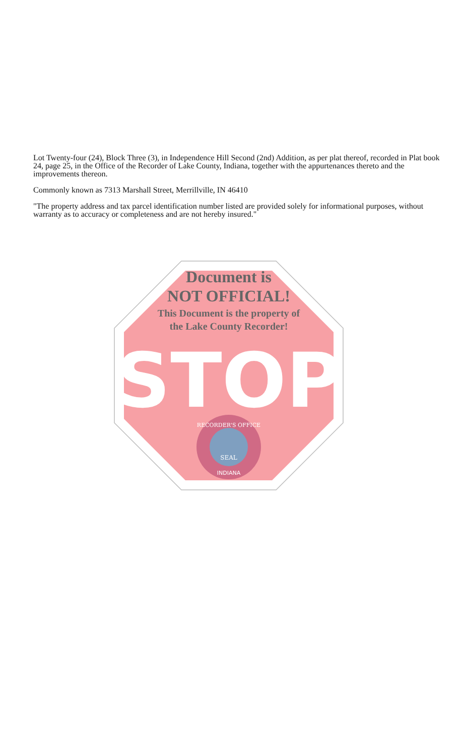Lot Twenty-four (24), Block Three (3), in Independence Hill Second (2nd) Addition, as per plat thereof, recorded in Plat book 24, page 25, in the Office of the Recorder of Lake County, Indiana, together with the appurtenances thereto and the improvements thereon.
Commonly known as 7313 Marshall Street, Merrillville, IN 46410
"The property address and tax parcel identification number listed are provided solely for informational purposes, without warranty as to accuracy or completeness and are not hereby insured."
STOP
SEAL
INDIANA
RECORDER'S OFFICE
Document is
NOT OFFICIAL!
This Document is the property of
the Lake County Recorder!